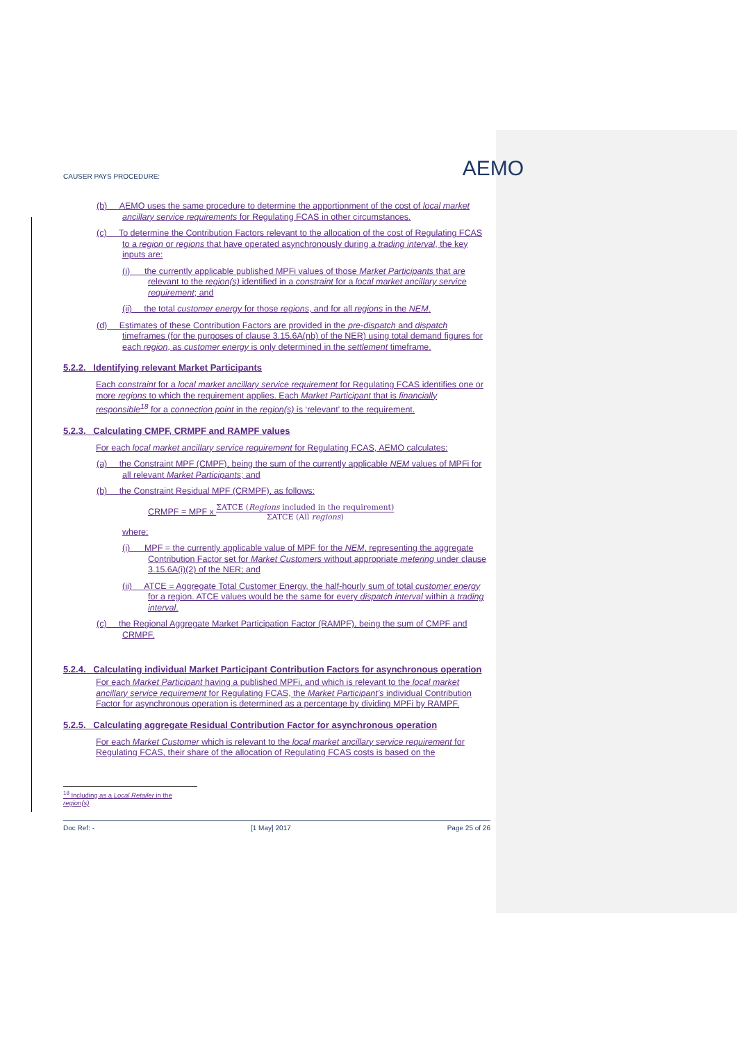CAUSER PAYS PROCEDURE: AEMO
(b) AEMO uses the same procedure to determine the apportionment of the cost of local market ancillary service requirements for Regulating FCAS in other circumstances.
(c) To determine the Contribution Factors relevant to the allocation of the cost of Regulating FCAS to a region or regions that have operated asynchronously during a trading interval, the key inputs are:
(i) the currently applicable published MPFi values of those Market Participants that are relevant to the region(s) identified in a constraint for a local market ancillary service requirement; and
(ii) the total customer energy for those regions, and for all regions in the NEM.
(d) Estimates of these Contribution Factors are provided in the pre-dispatch and dispatch timeframes (for the purposes of clause 3.15.6A(nb) of the NER) using total demand figures for each region, as customer energy is only determined in the settlement timeframe.
5.2.2. Identifying relevant Market Participants
Each constraint for a local market ancillary service requirement for Regulating FCAS identifies one or more regions to which the requirement applies. Each Market Participant that is financially responsible<sup>18</sup> for a connection point in the region(s) is ‘relevant’ to the requirement.
5.2.3. Calculating CMPF, CRMPF and RAMPF values
For each local market ancillary service requirement for Regulating FCAS, AEMO calculates:
(a) the Constraint MPF (CMPF), being the sum of the currently applicable NEM values of MPFi for all relevant Market Participants; and
(b) the Constraint Residual MPF (CRMPF), as follows:
CRMPF = MPF x ΣATCE (Regions included in the requirement) ΣATCE (All regions)
where:
(i) MPF = the currently applicable value of MPF for the NEM, representing the aggregate Contribution Factor set for Market Customers without appropriate metering under clause 3.15.6A(i)(2) of the NER; and
(ii) ATCE = Aggregate Total Customer Energy, the half-hourly sum of total customer energy for a region. ATCE values would be the same for every dispatch interval within a trading interval.
(c) the Regional Aggregate Market Participation Factor (RAMPF), being the sum of CMPF and CRMPF.
5.2.4. Calculating individual Market Participant Contribution Factors for asynchronous operation
For each Market Participant having a published MPFi, and which is relevant to the local market ancillary service requirement for Regulating FCAS, the Market Participant’s individual Contribution Factor for asynchronous operation is determined as a percentage by dividing MPFi by RAMPF.
5.2.5. Calculating aggregate Residual Contribution Factor for asynchronous operation
For each Market Customer which is relevant to the local market ancillary service requirement for Regulating FCAS, their share of the allocation of Regulating FCAS costs is based on the
<sup>18</sup> Including as a Local Retailer in the region(s)
Doc Ref: - [1 May] 2017 Page 25 of 26